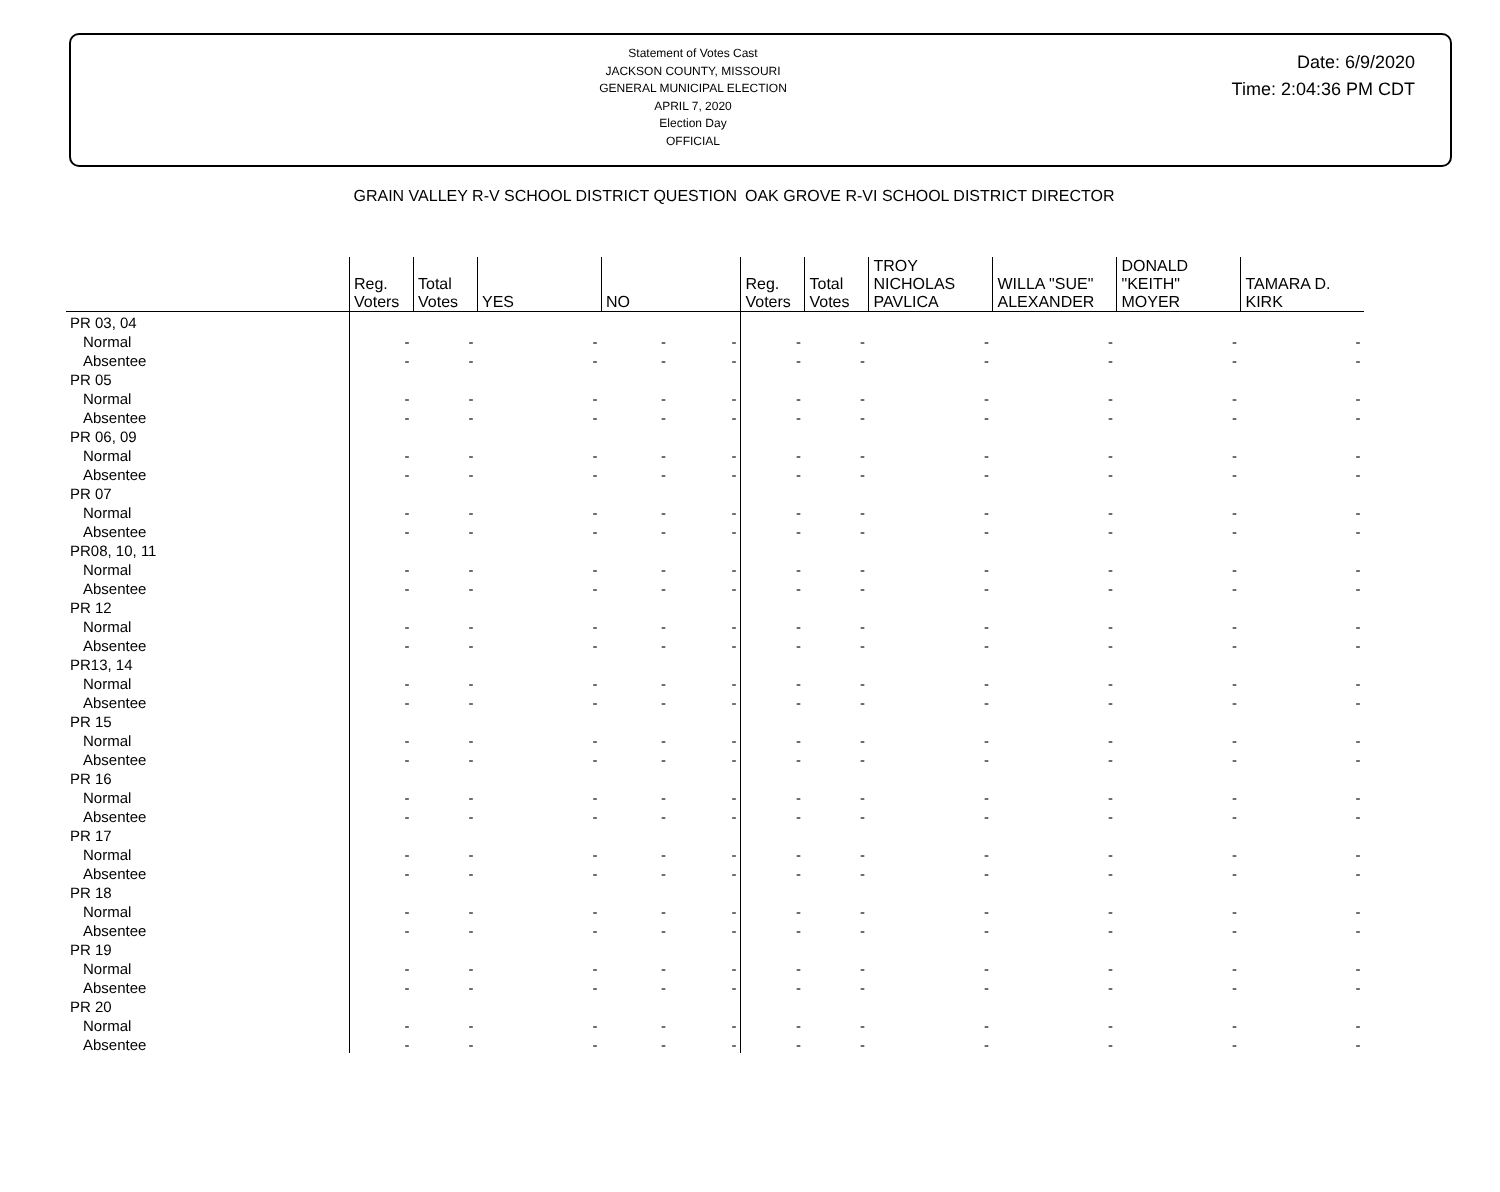Statement of Votes Cast
JACKSON COUNTY, MISSOURI
GENERAL MUNICIPAL ELECTION
APRIL 7, 2020
Election Day
OFFICIAL
Date: 6/9/2020
Time: 2:04:36 PM CDT
| | GRAIN VALLEY R-V SCHOOL DISTRICT QUESTION | | | | | OAK GROVE R-VI SCHOOL DISTRICT DIRECTOR | | | | | |
| --- | --- | --- | --- | --- | --- | --- | --- | --- | --- | --- | --- |
| | Reg. Voters | Total Votes | YES | NO | | Reg. Voters | Total Votes | TROY NICHOLAS PAVLICA | WILLA "SUE" ALEXANDER | DONALD "KEITH" MOYER | TAMARA D. KIRK |
| PR 03, 04 | | | | | | | | | | | |
| Normal | - | - | - | - | - | - | - | - | - | - | - |
| Absentee | - | - | - | - | - | - | - | - | - | - | - |
| PR 05 | | | | | | | | | | | |
| Normal | - | - | - | - | - | - | - | - | - | - | - |
| Absentee | - | - | - | - | - | - | - | - | - | - | - |
| PR 06, 09 | | | | | | | | | | | |
| Normal | - | - | - | - | - | - | - | - | - | - | - |
| Absentee | - | - | - | - | - | - | - | - | - | - | - |
| PR 07 | | | | | | | | | | | |
| Normal | - | - | - | - | - | - | - | - | - | - | - |
| Absentee | - | - | - | - | - | - | - | - | - | - | - |
| PR08, 10, 11 | | | | | | | | | | | |
| Normal | - | - | - | - | - | - | - | - | - | - | - |
| Absentee | - | - | - | - | - | - | - | - | - | - | - |
| PR 12 | | | | | | | | | | | |
| Normal | - | - | - | - | - | - | - | - | - | - | - |
| Absentee | - | - | - | - | - | - | - | - | - | - | - |
| PR13, 14 | | | | | | | | | | | |
| Normal | - | - | - | - | - | - | - | - | - | - | - |
| Absentee | - | - | - | - | - | - | - | - | - | - | - |
| PR 15 | | | | | | | | | | | |
| Normal | - | - | - | - | - | - | - | - | - | - | - |
| Absentee | - | - | - | - | - | - | - | - | - | - | - |
| PR 16 | | | | | | | | | | | |
| Normal | - | - | - | - | - | - | - | - | - | - | - |
| Absentee | - | - | - | - | - | - | - | - | - | - | - |
| PR 17 | | | | | | | | | | | |
| Normal | - | - | - | - | - | - | - | - | - | - | - |
| Absentee | - | - | - | - | - | - | - | - | - | - | - |
| PR 18 | | | | | | | | | | | |
| Normal | - | - | - | - | - | - | - | - | - | - | - |
| Absentee | - | - | - | - | - | - | - | - | - | - | - |
| PR 19 | | | | | | | | | | | |
| Normal | - | - | - | - | - | - | - | - | - | - | - |
| Absentee | - | - | - | - | - | - | - | - | - | - | - |
| PR 20 | | | | | | | | | | | |
| Normal | - | - | - | - | - | - | - | - | - | - | - |
| Absentee | - | - | - | - | - | - | - | - | - | - | - |